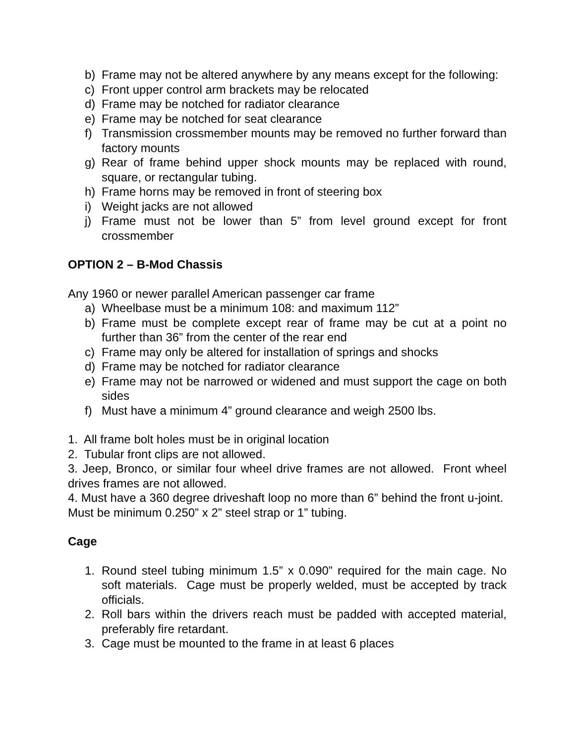b) Frame may not be altered anywhere by any means except for the following:
c) Front upper control arm brackets may be relocated
d) Frame may be notched for radiator clearance
e) Frame may be notched for seat clearance
f) Transmission crossmember mounts may be removed no further forward than factory mounts
g) Rear of frame behind upper shock mounts may be replaced with round, square, or rectangular tubing.
h) Frame horns may be removed in front of steering box
i) Weight jacks are not allowed
j) Frame must not be lower than 5” from level ground except for front crossmember
OPTION 2 – B-Mod Chassis
Any 1960 or newer parallel American passenger car frame
a) Wheelbase must be a minimum 108: and maximum 112”
b) Frame must be complete except rear of frame may be cut at a point no further than 36” from the center of the rear end
c) Frame may only be altered for installation of springs and shocks
d) Frame may be notched for radiator clearance
e) Frame may not be narrowed or widened and must support the cage on both sides
f) Must have a minimum 4” ground clearance and weigh 2500 lbs.
1. All frame bolt holes must be in original location
2. Tubular front clips are not allowed.
3. Jeep, Bronco, or similar four wheel drive frames are not allowed. Front wheel drives frames are not allowed.
4. Must have a 360 degree driveshaft loop no more than 6” behind the front u-joint. Must be minimum 0.250” x 2” steel strap or 1” tubing.
Cage
1. Round steel tubing minimum 1.5” x 0.090” required for the main cage. No soft materials. Cage must be properly welded, must be accepted by track officials.
2. Roll bars within the drivers reach must be padded with accepted material, preferably fire retardant.
3. Cage must be mounted to the frame in at least 6 places